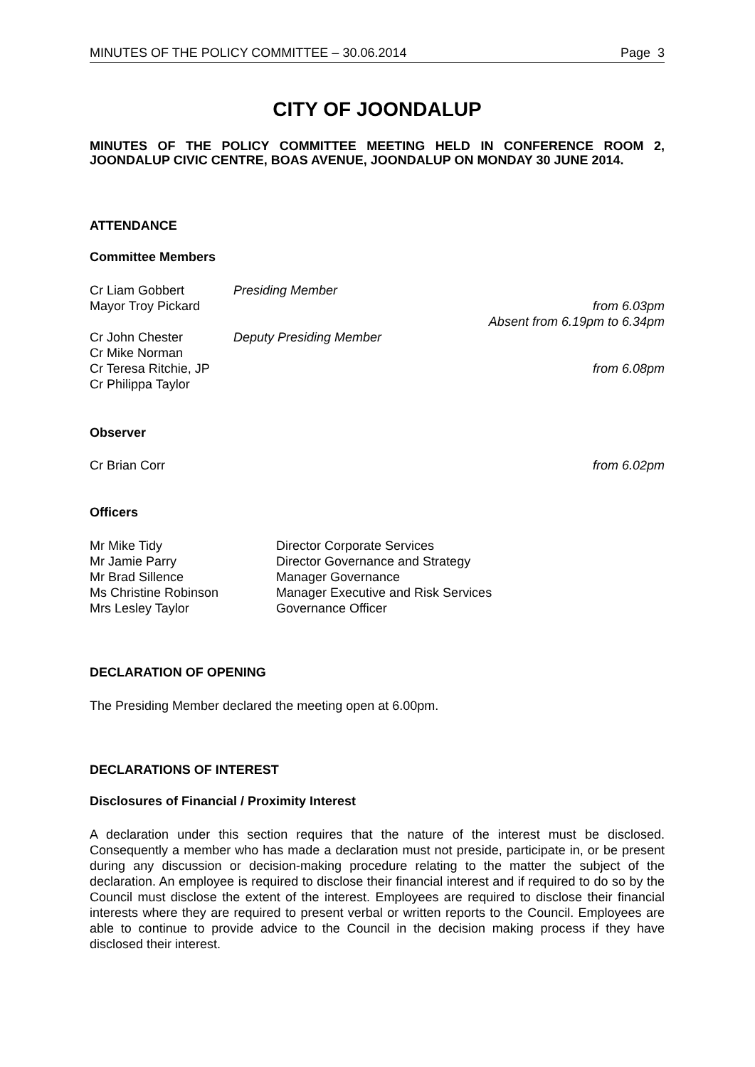MINUTES OF THE POLICY COMMITTEE – 30.06.2014 Page 3
CITY OF JOONDALUP
MINUTES OF THE POLICY COMMITTEE MEETING HELD IN CONFERENCE ROOM 2, JOONDALUP CIVIC CENTRE, BOAS AVENUE, JOONDALUP ON MONDAY 30 JUNE 2014.
ATTENDANCE
Committee Members
Cr Liam Gobbert Presiding Member
Mayor Troy Pickard from 6.03pm
Absent from 6.19pm to 6.34pm
Cr John Chester Deputy Presiding Member
Cr Mike Norman
Cr Teresa Ritchie, JP from 6.08pm
Cr Philippa Taylor
Observer
Cr Brian Corr from 6.02pm
Officers
Mr Mike Tidy Director Corporate Services
Mr Jamie Parry Director Governance and Strategy
Mr Brad Sillence Manager Governance
Ms Christine Robinson Manager Executive and Risk Services
Mrs Lesley Taylor Governance Officer
DECLARATION OF OPENING
The Presiding Member declared the meeting open at 6.00pm.
DECLARATIONS OF INTEREST
Disclosures of Financial / Proximity Interest
A declaration under this section requires that the nature of the interest must be disclosed. Consequently a member who has made a declaration must not preside, participate in, or be present during any discussion or decision-making procedure relating to the matter the subject of the declaration. An employee is required to disclose their financial interest and if required to do so by the Council must disclose the extent of the interest. Employees are required to disclose their financial interests where they are required to present verbal or written reports to the Council. Employees are able to continue to provide advice to the Council in the decision making process if they have disclosed their interest.